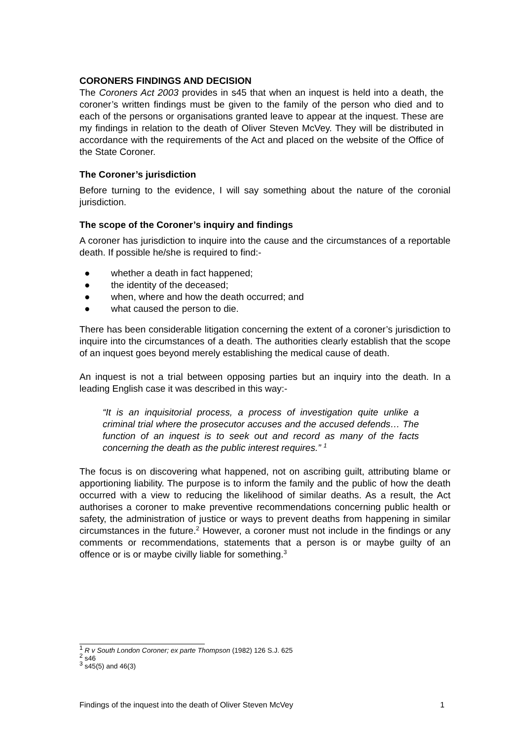CORONERS FINDINGS AND DECISION
The Coroners Act 2003 provides in s45 that when an inquest is held into a death, the coroner’s written findings must be given to the family of the person who died and to each of the persons or organisations granted leave to appear at the inquest. These are my findings in relation to the death of Oliver Steven McVey. They will be distributed in accordance with the requirements of the Act and placed on the website of the Office of the State Coroner.
The Coroner’s jurisdiction
Before turning to the evidence, I will say something about the nature of the coronial jurisdiction.
The scope of the Coroner’s inquiry and findings
A coroner has jurisdiction to inquire into the cause and the circumstances of a reportable death. If possible he/she is required to find:-
● whether a death in fact happened;
● the identity of the deceased;
● when, where and how the death occurred; and
● what caused the person to die.
There has been considerable litigation concerning the extent of a coroner’s jurisdiction to inquire into the circumstances of a death. The authorities clearly establish that the scope of an inquest goes beyond merely establishing the medical cause of death.
An inquest is not a trial between opposing parties but an inquiry into the death. In a leading English case it was described in this way:-
“It is an inquisitorial process, a process of investigation quite unlike a criminal trial where the prosecutor accuses and the accused defends… The function of an inquest is to seek out and record as many of the facts concerning the death as the public interest requires.” <sup>1</sup>
The focus is on discovering what happened, not on ascribing guilt, attributing blame or apportioning liability. The purpose is to inform the family and the public of how the death occurred with a view to reducing the likelihood of similar deaths. As a result, the Act authorises a coroner to make preventive recommendations concerning public health or safety, the administration of justice or ways to prevent deaths from happening in similar circumstances in the future.<sup>2</sup> However, a coroner must not include in the findings or any comments or recommendations, statements that a person is or maybe guilty of an offence or is or maybe civilly liable for something.<sup>3</sup>
<sup>1</sup> R v South London Coroner; ex parte Thompson (1982) 126 S.J. 625
<sup>2</sup> s46
<sup>3</sup> s45(5) and 46(3)
Findings of the inquest into the death of Oliver Steven McVey 1